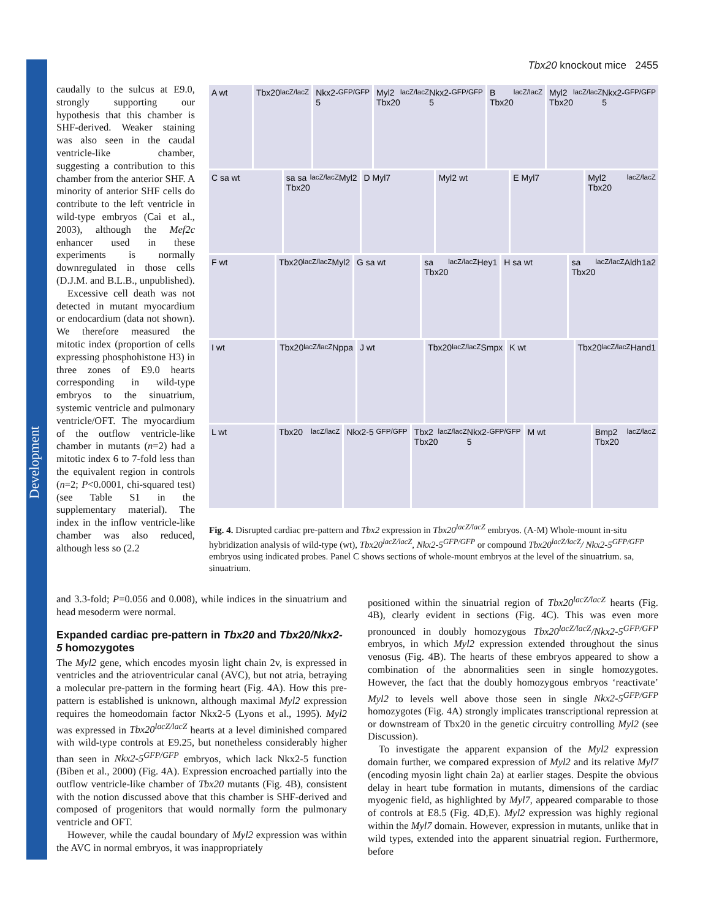Development
Tbx20 knockout mice 2455
caudally to the sulcus at E9.0, strongly supporting our hypothesis that this chamber is SHF-derived. Weaker staining was also seen in the caudal ventricle-like chamber, suggesting a contribution to this chamber from the anterior SHF. A minority of anterior SHF cells do contribute to the left ventricle in wild-type embryos (Cai et al., 2003), although the Mef2c enhancer used in these experiments is normally downregulated in those cells (D.J.M. and B.L.B., unpublished).
Excessive cell death was not detected in mutant myocardium or endocardium (data not shown). We therefore measured the mitotic index (proportion of cells expressing phosphohistone H3) in three zones of E9.0 hearts corresponding in wild-type embryos to the sinuatrium, systemic ventricle and pulmonary ventricle/OFT. The myocardium of the outflow ventricle-like chamber in mutants (n=2) had a mitotic index 6 to 7-fold less than the equivalent region in controls (n=2; P<0.0001, chi-squared test) (see Table S1 in the supplementary material). The index in the inflow ventricle-like chamber was also reduced, although less so (2.2
A wt Tbx20<sup>lacZ/lacZ</sup> Nkx2-5<sup>GFP/GFP</sup> Myl2 Tbx20<sup>lacZ/lacZ</sup> Nkx2-5<sup>GFP/GFP</sup>
B Tbx20<sup>lacZ/lacZ</sup> Myl2 Tbx20<sup>lacZ/lacZ</sup> Nkx2-5<sup>GFP/GFP</sup>
C sa wt sa sa Tbx20<sup>lacZ/lacZ</sup> Myl2 D Myl7 Myl2 wt E Myl7 Myl2 Tbx20<sup>lacZ/lacZ</sup>
F wt Tbx20<sup>lacZ/lacZ</sup> Myl2 G sa wt sa Tbx20<sup>lacZ/lacZ</sup> Hey1 H sa wt sa Tbx20<sup>lacZ/lacZ</sup> Aldh1a2
I wt Tbx20<sup>lacZ/lacZ</sup> Nppa J wt Tbx20<sup>lacZ/lacZ</sup> Smpx K wt Tbx20<sup>lacZ/lacZ</sup> Hand1
L wt Tbx20<sup>lacZ/lacZ</sup> Nkx2-5<sup>GFP/GFP</sup> Tbx2 Tbx20<sup>lacZ/lacZ</sup> Nkx2-5<sup>GFP/GFP</sup>
M wt Bmp2 Tbx20<sup>lacZ/lacZ</sup>
Fig. 4. Disrupted cardiac pre-pattern and Tbx2 expression in Tbx20<sup>lacZ/lacZ</sup> embryos. (A-M) Whole-mount in-situ hybridization analysis of wild-type (wt), Tbx20<sup>lacZ/lacZ</sup>, Nkx2-5<sup>GFP/GFP</sup> or compound Tbx20<sup>lacZ/lacZ</sup>/ Nkx2-5<sup>GFP/GFP</sup> embryos using indicated probes. Panel C shows sections of whole-mount embryos at the level of the sinuatrium. sa, sinuatrium.
and 3.3-fold; P=0.056 and 0.008), while indices in the sinuatrium and head mesoderm were normal.
Expanded cardiac pre-pattern in Tbx20 and Tbx20/Nkx2-5 homozygotes
The Myl2 gene, which encodes myosin light chain 2v, is expressed in ventricles and the atrioventricular canal (AVC), but not atria, betraying a molecular pre-pattern in the forming heart (Fig. 4A). How this pre-pattern is established is unknown, although maximal Myl2 expression requires the homeodomain factor Nkx2-5 (Lyons et al., 1995). Myl2 was expressed in Tbx20<sup>lacZ/lacZ</sup> hearts at a level diminished compared with wild-type controls at E9.25, but nonetheless considerably higher than seen in Nkx2-5<sup>GFP/GFP</sup> embryos, which lack Nkx2-5 function (Biben et al., 2000) (Fig. 4A). Expression encroached partially into the outflow ventricle-like chamber of Tbx20 mutants (Fig. 4B), consistent with the notion discussed above that this chamber is SHF-derived and composed of progenitors that would normally form the pulmonary ventricle and OFT.
However, while the caudal boundary of Myl2 expression was within the AVC in normal embryos, it was inappropriately
positioned within the sinuatrial region of Tbx20<sup>lacZ/lacZ</sup> hearts (Fig. 4B), clearly evident in sections (Fig. 4C). This was even more pronounced in doubly homozygous Tbx20<sup>lacZ/lacZ</sup>/Nkx2-5<sup>GFP/GFP</sup> embryos, in which Myl2 expression extended throughout the sinus venosus (Fig. 4B). The hearts of these embryos appeared to show a combination of the abnormalities seen in single homozygotes. However, the fact that the doubly homozygous embryos ‘reactivate’ Myl2 to levels well above those seen in single Nkx2-5<sup>GFP/GFP</sup> homozygotes (Fig. 4A) strongly implicates transcriptional repression at or downstream of Tbx20 in the genetic circuitry controlling Myl2 (see Discussion).
To investigate the apparent expansion of the Myl2 expression domain further, we compared expression of Myl2 and its relative Myl7 (encoding myosin light chain 2a) at earlier stages. Despite the obvious delay in heart tube formation in mutants, dimensions of the cardiac myogenic field, as highlighted by Myl7, appeared comparable to those of controls at E8.5 (Fig. 4D,E). Myl2 expression was highly regional within the Myl7 domain. However, expression in mutants, unlike that in wild types, extended into the apparent sinuatrial region. Furthermore, before